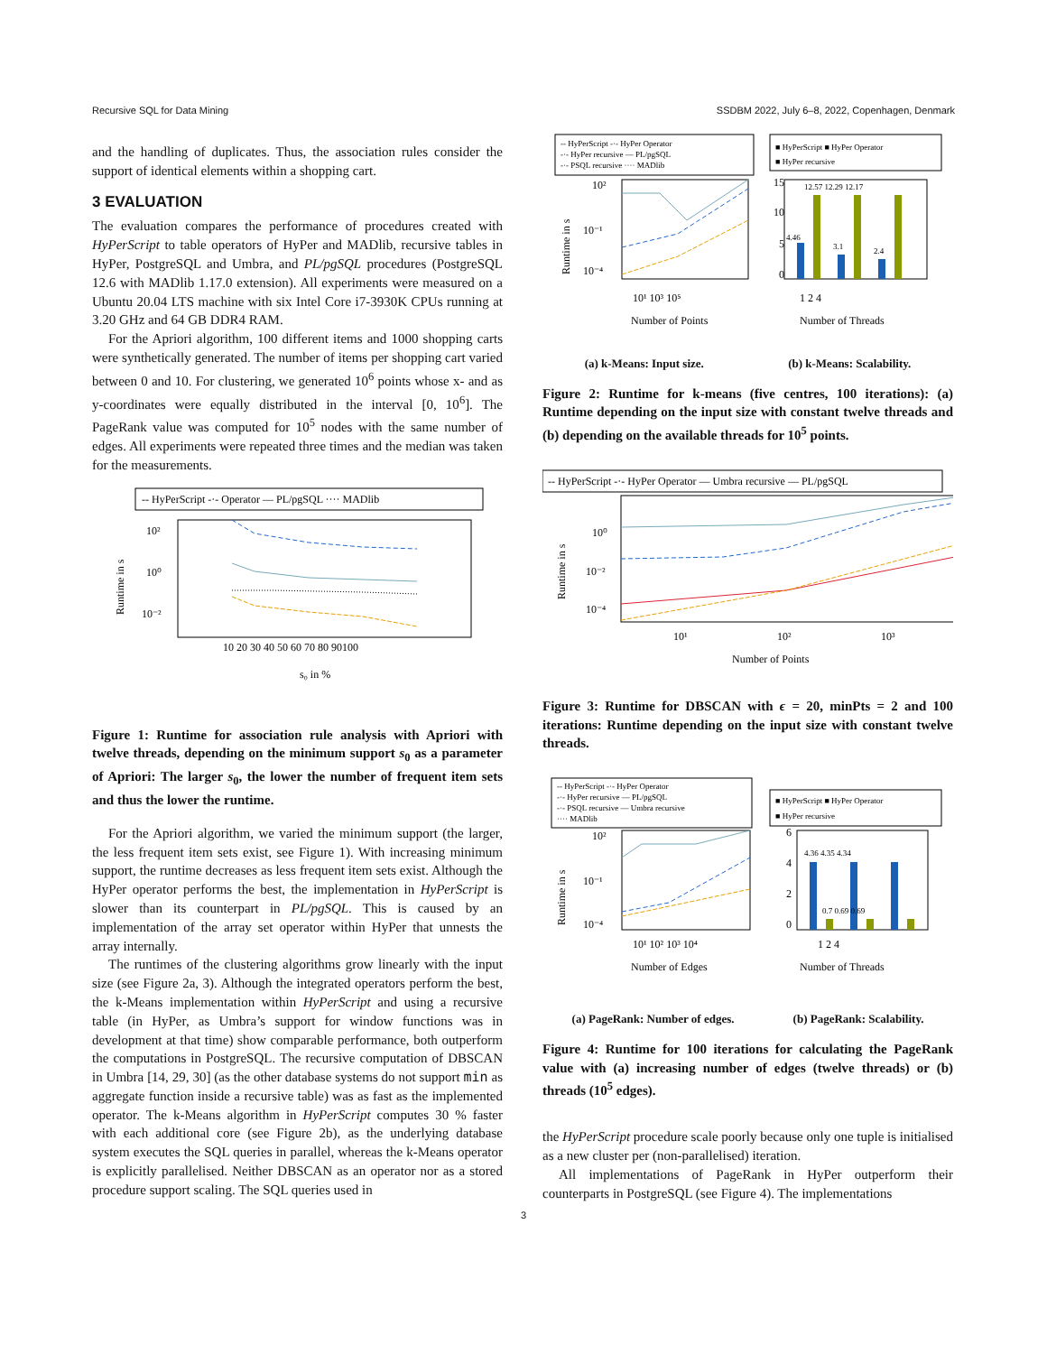Recursive SQL for Data Mining SSDBM 2022, July 6–8, 2022, Copenhagen, Denmark
and the handling of duplicates. Thus, the association rules consider the support of identical elements within a shopping cart.
3 EVALUATION
The evaluation compares the performance of procedures created with HyPerScript to table operators of HyPer and MADlib, recursive tables in HyPer, PostgreSQL and Umbra, and PL/pgSQL procedures (PostgreSQL 12.6 with MADlib 1.17.0 extension). All experiments were measured on a Ubuntu 20.04 LTS machine with six Intel Core i7-3930K CPUs running at 3.20 GHz and 64 GB DDR4 RAM.
For the Apriori algorithm, 100 different items and 1000 shopping carts were synthetically generated. The number of items per shopping cart varied between 0 and 10. For clustering, we generated 10<sup>6</sup> points whose x- and as y-coordinates were equally distributed in the interval [0, 10<sup>6</sup>]. The PageRank value was computed for 10<sup>5</sup> nodes with the same number of edges. All experiments were repeated three times and the median was taken for the measurements.
-- HyPerScript -·- Operator — PL/pgSQL ···· MADlib
10²
10⁰
10⁻²
10 20 30 40 50 60 70 80 90100
s₀ in %
Runtime in s
Figure 1: Runtime for association rule analysis with Apriori with twelve threads, depending on the minimum support s<sub>0</sub> as a parameter of Apriori: The larger s<sub>0</sub>, the lower the number of frequent item sets and thus the lower the runtime.
For the Apriori algorithm, we varied the minimum support (the larger, the less frequent item sets exist, see Figure 1). With increasing minimum support, the runtime decreases as less frequent item sets exist. Although the HyPer operator performs the best, the implementation in HyPerScript is slower than its counterpart in PL/pgSQL. This is caused by an implementation of the array set operator within HyPer that unnests the array internally.
The runtimes of the clustering algorithms grow linearly with the input size (see Figure 2a, 3). Although the integrated operators perform the best, the k-Means implementation within HyPerScript and using a recursive table (in HyPer, as Umbra’s support for window functions was in development at that time) show comparable performance, both outperform the computations in PostgreSQL. The recursive computation of DBSCAN in Umbra [14, 29, 30] (as the other database systems do not support min as aggregate function inside a recursive table) was as fast as the implemented operator. The k-Means algorithm in HyPerScript computes 30 % faster with each additional core (see Figure 2b), as the underlying database system executes the SQL queries in parallel, whereas the k-Means operator is explicitly parallelised. Neither DBSCAN as an operator nor as a stored procedure support scaling. The SQL queries used in
-- HyPerScript -·- HyPer Operator
-·- HyPer recursive — PL/pgSQL
-·- PSQL recursive ···· MADlib
■ HyPerScript ■ HyPer Operator
■ HyPer recursive
10²
10⁻¹
10⁻⁴
10¹ 10³ 10⁵
Number of Points
15
10
5
0
12.57 12.29 12.17
4.46
3.1
2.4
1 2 4
Number of Threads
Runtime in s
(a) k-Means: Input size. (b) k-Means: Scalability.
Figure 2: Runtime for k-means (five centres, 100 iterations): (a) Runtime depending on the input size with constant twelve threads and (b) depending on the available threads for 10<sup>5</sup> points.
-- HyPerScript -·- HyPer Operator — Umbra recursive — PL/pgSQL
10⁰
10⁻²
10⁻⁴
10¹
10²
10³
Number of Points
Runtime in s
Figure 3: Runtime for DBSCAN with ϵ = 20, minPts = 2 and 100 iterations: Runtime depending on the input size with constant twelve threads.
-- HyPerScript -·- HyPer Operator
-·- HyPer recursive — PL/pgSQL
-·- PSQL recursive — Umbra recursive
···· MADlib
■ HyPerScript ■ HyPer Operator
■ HyPer recursive
10²
10⁻¹
10⁻⁴
10¹ 10² 10³ 10⁴
Number of Edges
6
4
2
0
4.36 4.35 4.34
0.7 0.69 0.69
1 2 4
Number of Threads
Runtime in s
(a) PageRank: Number of edges. (b) PageRank: Scalability.
Figure 4: Runtime for 100 iterations for calculating the PageRank value with (a) increasing number of edges (twelve threads) or (b) threads (10<sup>5</sup> edges).
the HyPerScript procedure scale poorly because only one tuple is initialised as a new cluster per (non-parallelised) iteration.
All implementations of PageRank in HyPer outperform their counterparts in PostgreSQL (see Figure 4). The implementations
3